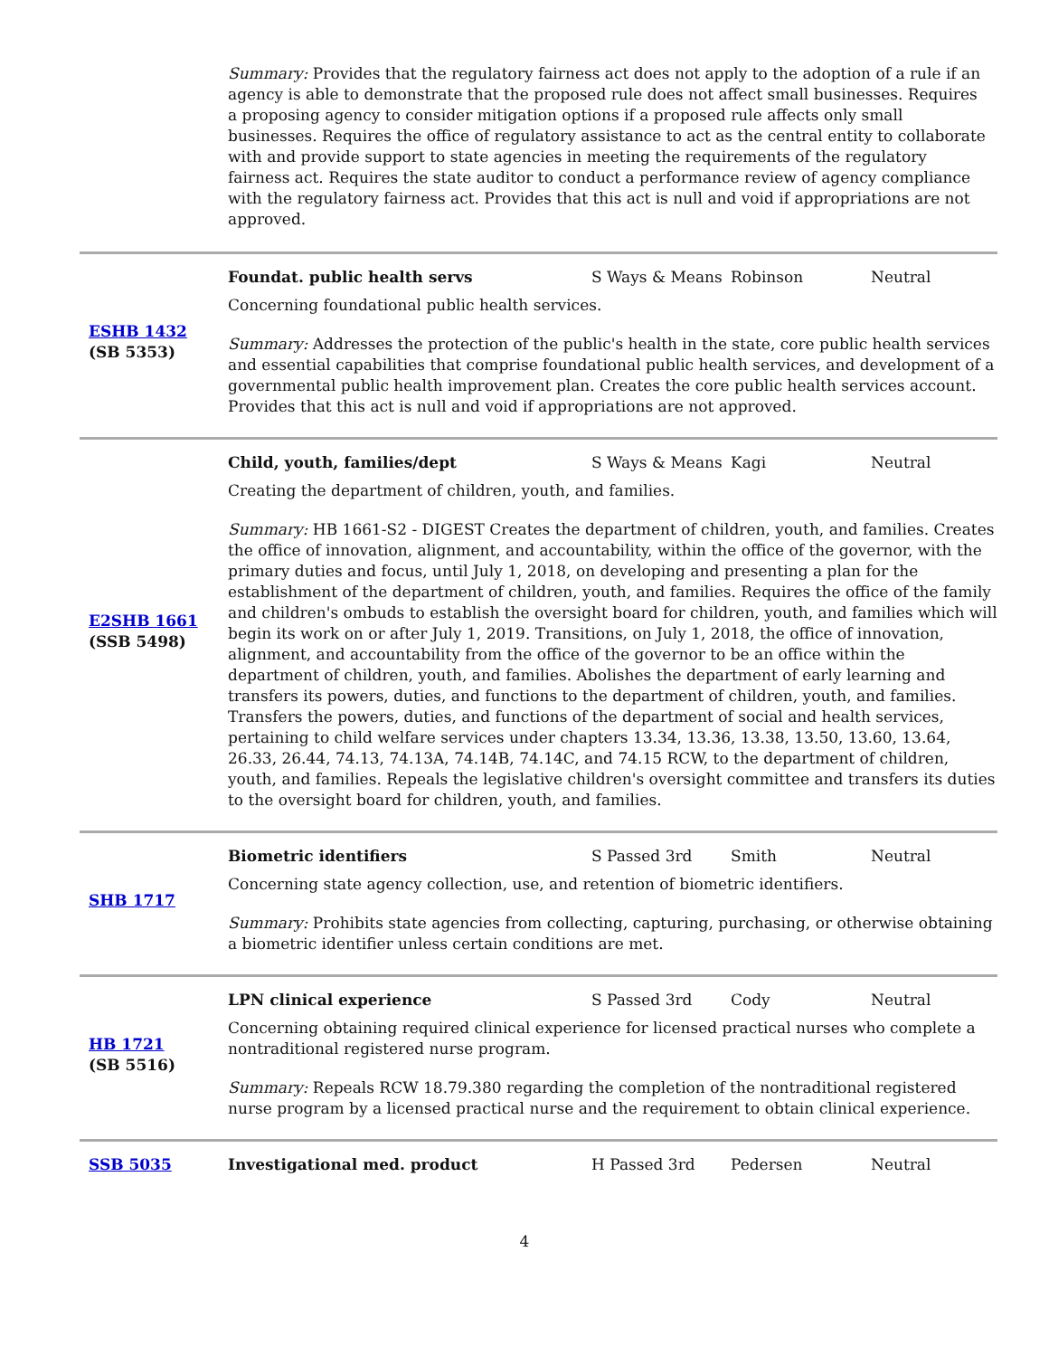Summary: Provides that the regulatory fairness act does not apply to the adoption of a rule if an agency is able to demonstrate that the proposed rule does not affect small businesses. Requires a proposing agency to consider mitigation options if a proposed rule affects only small businesses. Requires the office of regulatory assistance to act as the central entity to collaborate with and provide support to state agencies in meeting the requirements of the regulatory fairness act. Requires the state auditor to conduct a performance review of agency compliance with the regulatory fairness act. Provides that this act is null and void if appropriations are not approved.
ESHB 1432
(SB 5353)
Foundat. public health servs S Ways & Means Robinson Neutral
Concerning foundational public health services.
Summary: Addresses the protection of the public's health in the state, core public health services and essential capabilities that comprise foundational public health services, and development of a governmental public health improvement plan. Creates the core public health services account. Provides that this act is null and void if appropriations are not approved.
E2SHB 1661
(SSB 5498)
Child, youth, families/dept S Ways & Means Kagi Neutral
Creating the department of children, youth, and families.
Summary: HB 1661-S2 - DIGEST Creates the department of children, youth, and families. Creates the office of innovation, alignment, and accountability, within the office of the governor, with the primary duties and focus, until July 1, 2018, on developing and presenting a plan for the establishment of the department of children, youth, and families. Requires the office of the family and children's ombuds to establish the oversight board for children, youth, and families which will begin its work on or after July 1, 2019. Transitions, on July 1, 2018, the office of innovation, alignment, and accountability from the office of the governor to be an office within the department of children, youth, and families. Abolishes the department of early learning and transfers its powers, duties, and functions to the department of children, youth, and families. Transfers the powers, duties, and functions of the department of social and health services, pertaining to child welfare services under chapters 13.34, 13.36, 13.38, 13.50, 13.60, 13.64, 26.33, 26.44, 74.13, 74.13A, 74.14B, 74.14C, and 74.15 RCW, to the department of children, youth, and families. Repeals the legislative children's oversight committee and transfers its duties to the oversight board for children, youth, and families.
SHB 1717
Biometric identifiers S Passed 3rd Smith Neutral
Concerning state agency collection, use, and retention of biometric identifiers.
Summary: Prohibits state agencies from collecting, capturing, purchasing, or otherwise obtaining a biometric identifier unless certain conditions are met.
HB 1721
(SB 5516)
LPN clinical experience S Passed 3rd Cody Neutral
Concerning obtaining required clinical experience for licensed practical nurses who complete a nontraditional registered nurse program.
Summary: Repeals RCW 18.79.380 regarding the completion of the nontraditional registered nurse program by a licensed practical nurse and the requirement to obtain clinical experience.
SSB 5035
Investigational med. product H Passed 3rd Pedersen Neutral
4